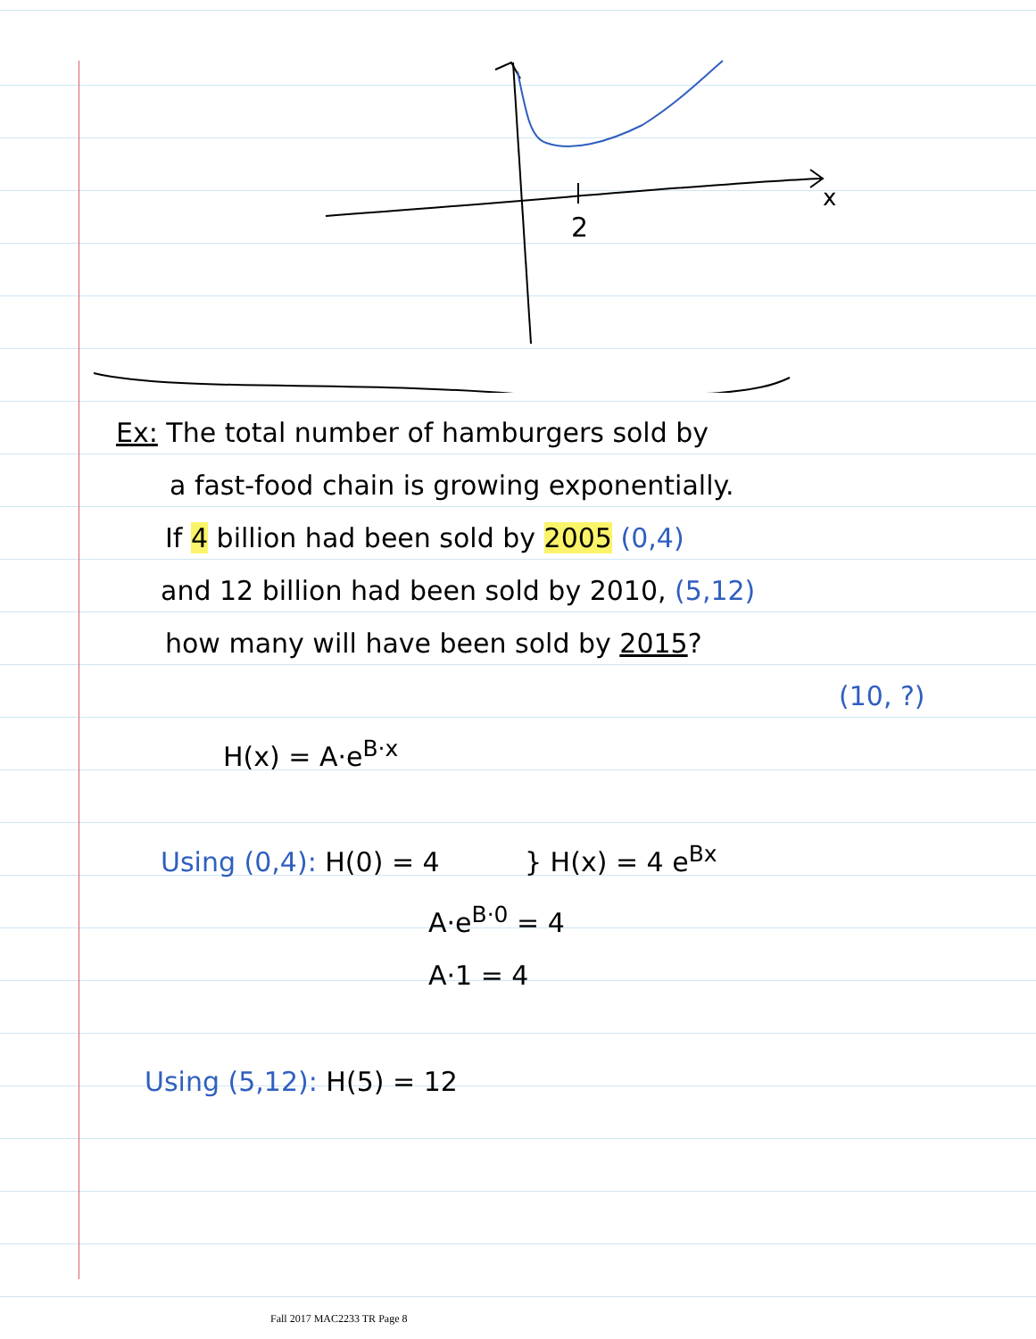2
x
Ex: The total number of hamburgers sold by
a fast-food chain is growing exponentially.
If 4 billion had been sold by 2005 (0,4)
and 12 billion had been sold by 2010, (5,12)
how many will have been sold by 2015?
(10, ?)
H(x) = A·e<sup>B·x</sup>
Using (0,4): H(0) = 4 } H(x) = 4 e<sup>Bx</sup>
A·e<sup>B·0</sup> = 4
A·1 = 4
Using (5,12): H(5) = 12
Fall 2017 MAC2233 TR Page 8